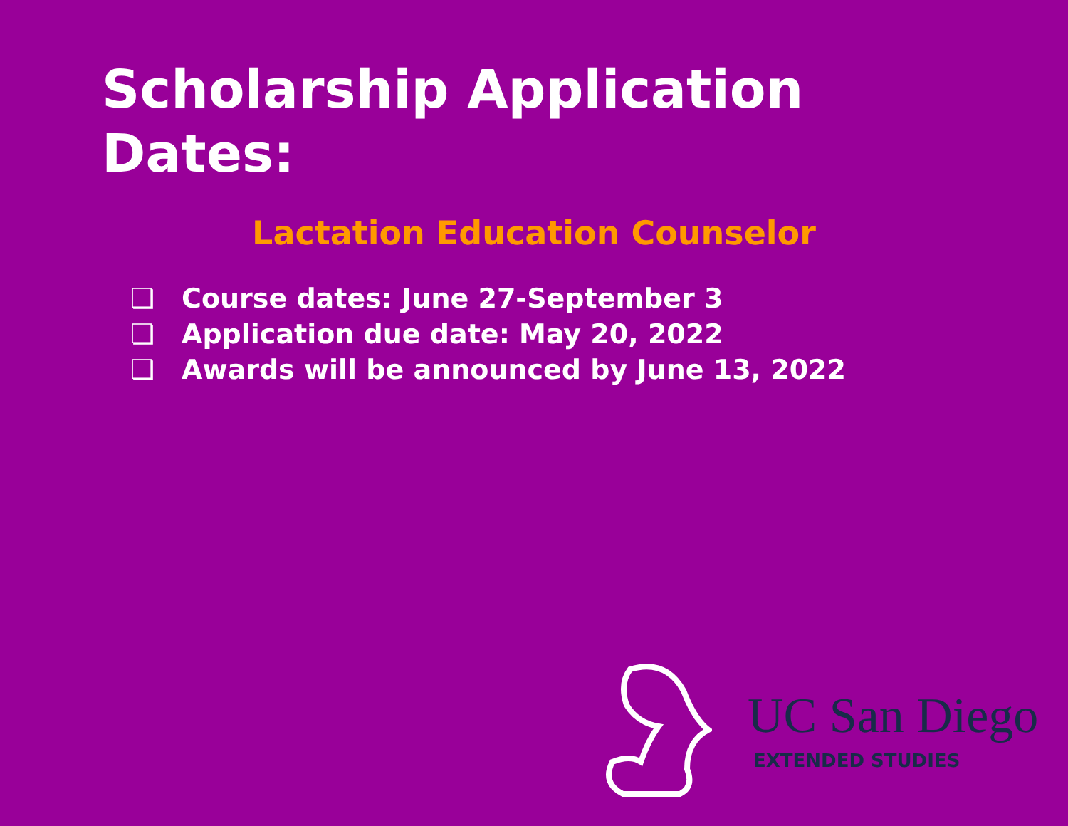Scholarship Application Dates:
Lactation Education Counselor
❏ Course dates: June 27-September 3
❏ Application due date: May 20, 2022
❏ Awards will be announced by June 13, 2022
UC San Diego
EXTENDED STUDIES